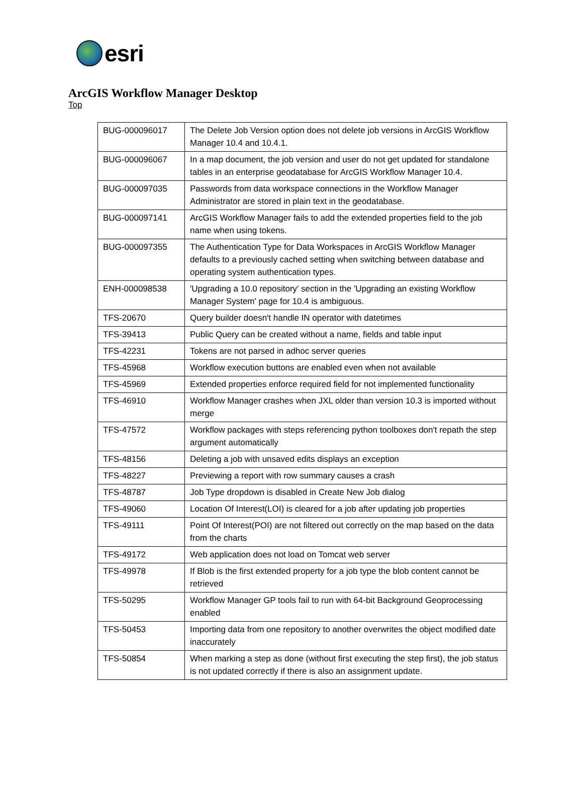esri
ArcGIS Workflow Manager Desktop
Top
| BUG-000096017 | The Delete Job Version option does not delete job versions in ArcGIS Workflow Manager 10.4 and 10.4.1. |
| BUG-000096067 | In a map document, the job version and user do not get updated for standalone tables in an enterprise geodatabase for ArcGIS Workflow Manager 10.4. |
| BUG-000097035 | Passwords from data workspace connections in the Workflow Manager Administrator are stored in plain text in the geodatabase. |
| BUG-000097141 | ArcGIS Workflow Manager fails to add the extended properties field to the job name when using tokens. |
| BUG-000097355 | The Authentication Type for Data Workspaces in ArcGIS Workflow Manager defaults to a previously cached setting when switching between database and operating system authentication types. |
| ENH-000098538 | 'Upgrading a 10.0 repository' section in the 'Upgrading an existing Workflow Manager System' page for 10.4 is ambiguous. |
| TFS-20670 | Query builder doesn't handle IN operator with datetimes |
| TFS-39413 | Public Query can be created without a name, fields and table input |
| TFS-42231 | Tokens are not parsed in adhoc server queries |
| TFS-45968 | Workflow execution buttons are enabled even when not available |
| TFS-45969 | Extended properties enforce required field for not implemented functionality |
| TFS-46910 | Workflow Manager crashes when JXL older than version 10.3 is imported without merge |
| TFS-47572 | Workflow packages with steps referencing python toolboxes don't repath the step argument automatically |
| TFS-48156 | Deleting a job with unsaved edits displays an exception |
| TFS-48227 | Previewing a report with row summary causes a crash |
| TFS-48787 | Job Type dropdown is disabled in Create New Job dialog |
| TFS-49060 | Location Of Interest(LOI) is cleared for a job after updating job properties |
| TFS-49111 | Point Of Interest(POI) are not filtered out correctly on the map based on the data from the charts |
| TFS-49172 | Web application does not load on Tomcat web server |
| TFS-49978 | If Blob is the first extended property for a job type the blob content cannot be retrieved |
| TFS-50295 | Workflow Manager GP tools fail to run with 64-bit Background Geoprocessing enabled |
| TFS-50453 | Importing data from one repository to another overwrites the object modified date inaccurately |
| TFS-50854 | When marking a step as done (without first executing the step first), the job status is not updated correctly if there is also an assignment update. |